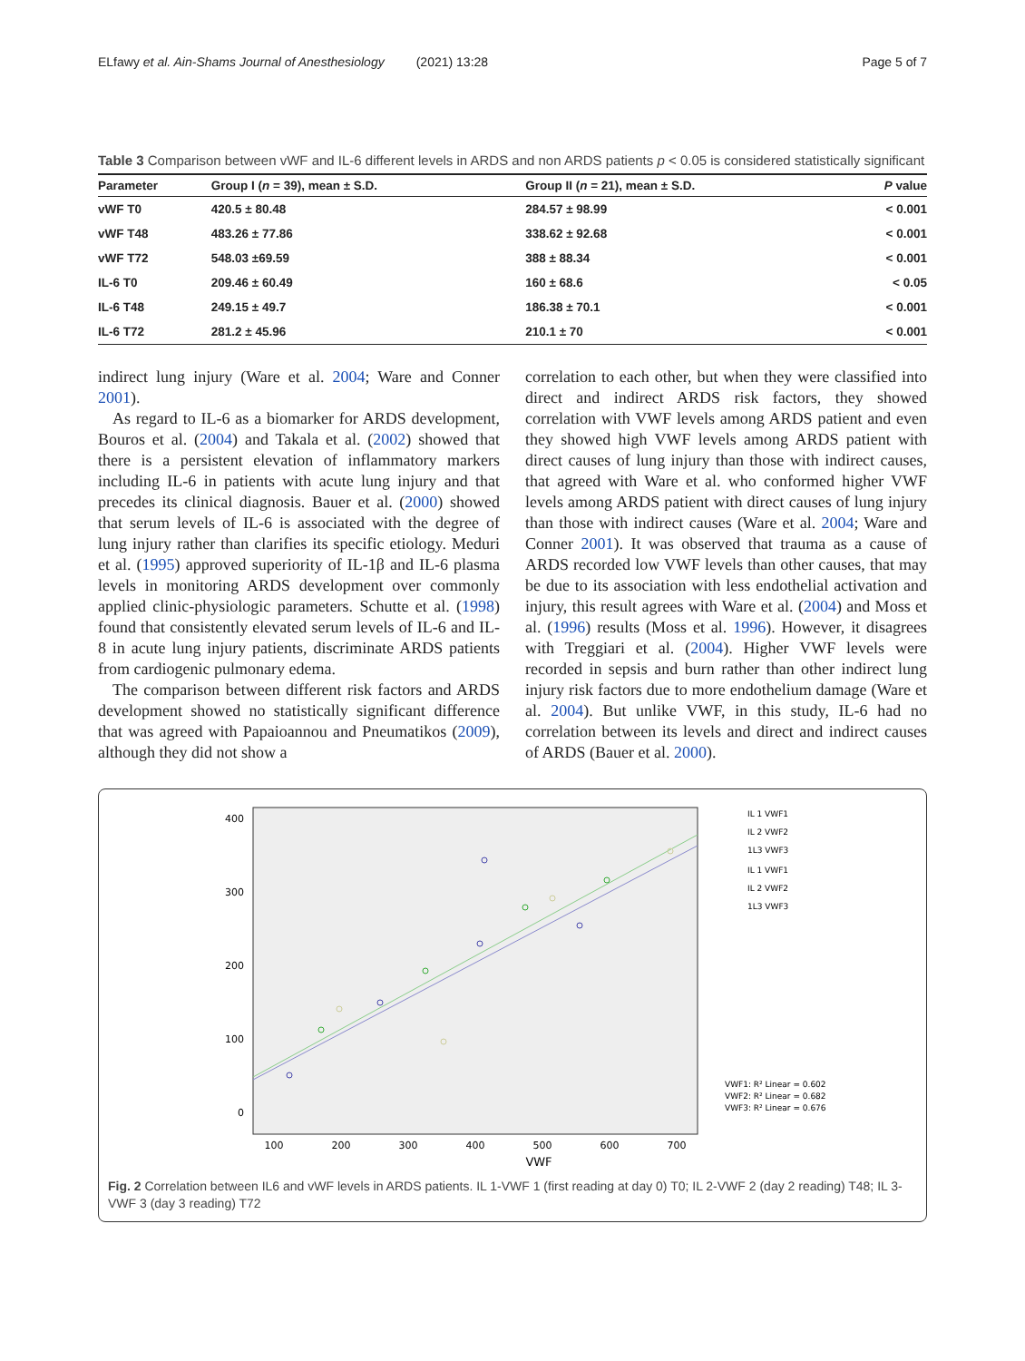ELfawy et al. Ain-Shams Journal of Anesthesiology (2021) 13:28 Page 5 of 7
Table 3 Comparison between vWF and IL-6 different levels in ARDS and non ARDS patients p < 0.05 is considered statistically significant
| Parameter | Group I ( n = 39), mean ± S.D. | Group II ( n = 21), mean ± S.D. | P value |
| --- | --- | --- | --- |
| vWF T0 | 420.5 ± 80.48 | 284.57 ± 98.99 | < 0.001 |
| vWF T48 | 483.26 ± 77.86 | 338.62 ± 92.68 | < 0.001 |
| vWF T72 | 548.03 ±69.59 | 388 ± 88.34 | < 0.001 |
| IL-6 T0 | 209.46 ± 60.49 | 160 ± 68.6 | < 0.05 |
| IL-6 T48 | 249.15 ± 49.7 | 186.38 ± 70.1 | < 0.001 |
| IL-6 T72 | 281.2 ± 45.96 | 210.1 ± 70 | < 0.001 |
indirect lung injury (Ware et al. 2004; Ware and Conner 2001).
As regard to IL-6 as a biomarker for ARDS development, Bouros et al. (2004) and Takala et al. (2002) showed that there is a persistent elevation of inflammatory markers including IL-6 in patients with acute lung injury and that precedes its clinical diagnosis. Bauer et al. (2000) showed that serum levels of IL-6 is associated with the degree of lung injury rather than clarifies its specific etiology. Meduri et al. (1995) approved superiority of IL-1β and IL-6 plasma levels in monitoring ARDS development over commonly applied clinic-physiologic parameters. Schutte et al. (1998) found that consistently elevated serum levels of IL-6 and IL-8 in acute lung injury patients, discriminate ARDS patients from cardiogenic pulmonary edema.
The comparison between different risk factors and ARDS development showed no statistically significant difference that was agreed with Papaioannou and Pneumatikos (2009), although they did not show a
correlation to each other, but when they were classified into direct and indirect ARDS risk factors, they showed correlation with VWF levels among ARDS patient and even they showed high VWF levels among ARDS patient with direct causes of lung injury than those with indirect causes, that agreed with Ware et al. who conformed higher VWF levels among ARDS patient with direct causes of lung injury than those with indirect causes (Ware et al. 2004; Ware and Conner 2001). It was observed that trauma as a cause of ARDS recorded low VWF levels than other causes, that may be due to its association with less endothelial activation and injury, this result agrees with Ware et al. (2004) and Moss et al. (1996) results (Moss et al. 1996). However, it disagrees with Treggiari et al. (2004). Higher VWF levels were recorded in sepsis and burn rather than other indirect lung injury risk factors due to more endothelium damage (Ware et al. 2004). But unlike VWF, in this study, IL-6 had no correlation between its levels and direct and indirect causes of ARDS (Bauer et al. 2000).
400
300
200
100
0
100
200
300
400
500
600
700
VWF
IL 1 VWF1
IL 2 VWF2
1L3 VWF3
IL 1 VWF1
IL 2 VWF2
1L3 VWF3
VWF1: R² Linear = 0.602
VWF2: R² Linear = 0.682
VWF3: R² Linear = 0.676
Fig. 2 Correlation between IL6 and vWF levels in ARDS patients. IL 1-VWF 1 (first reading at day 0) T0; IL 2-VWF 2 (day 2 reading) T48; IL 3-VWF 3 (day 3 reading) T72